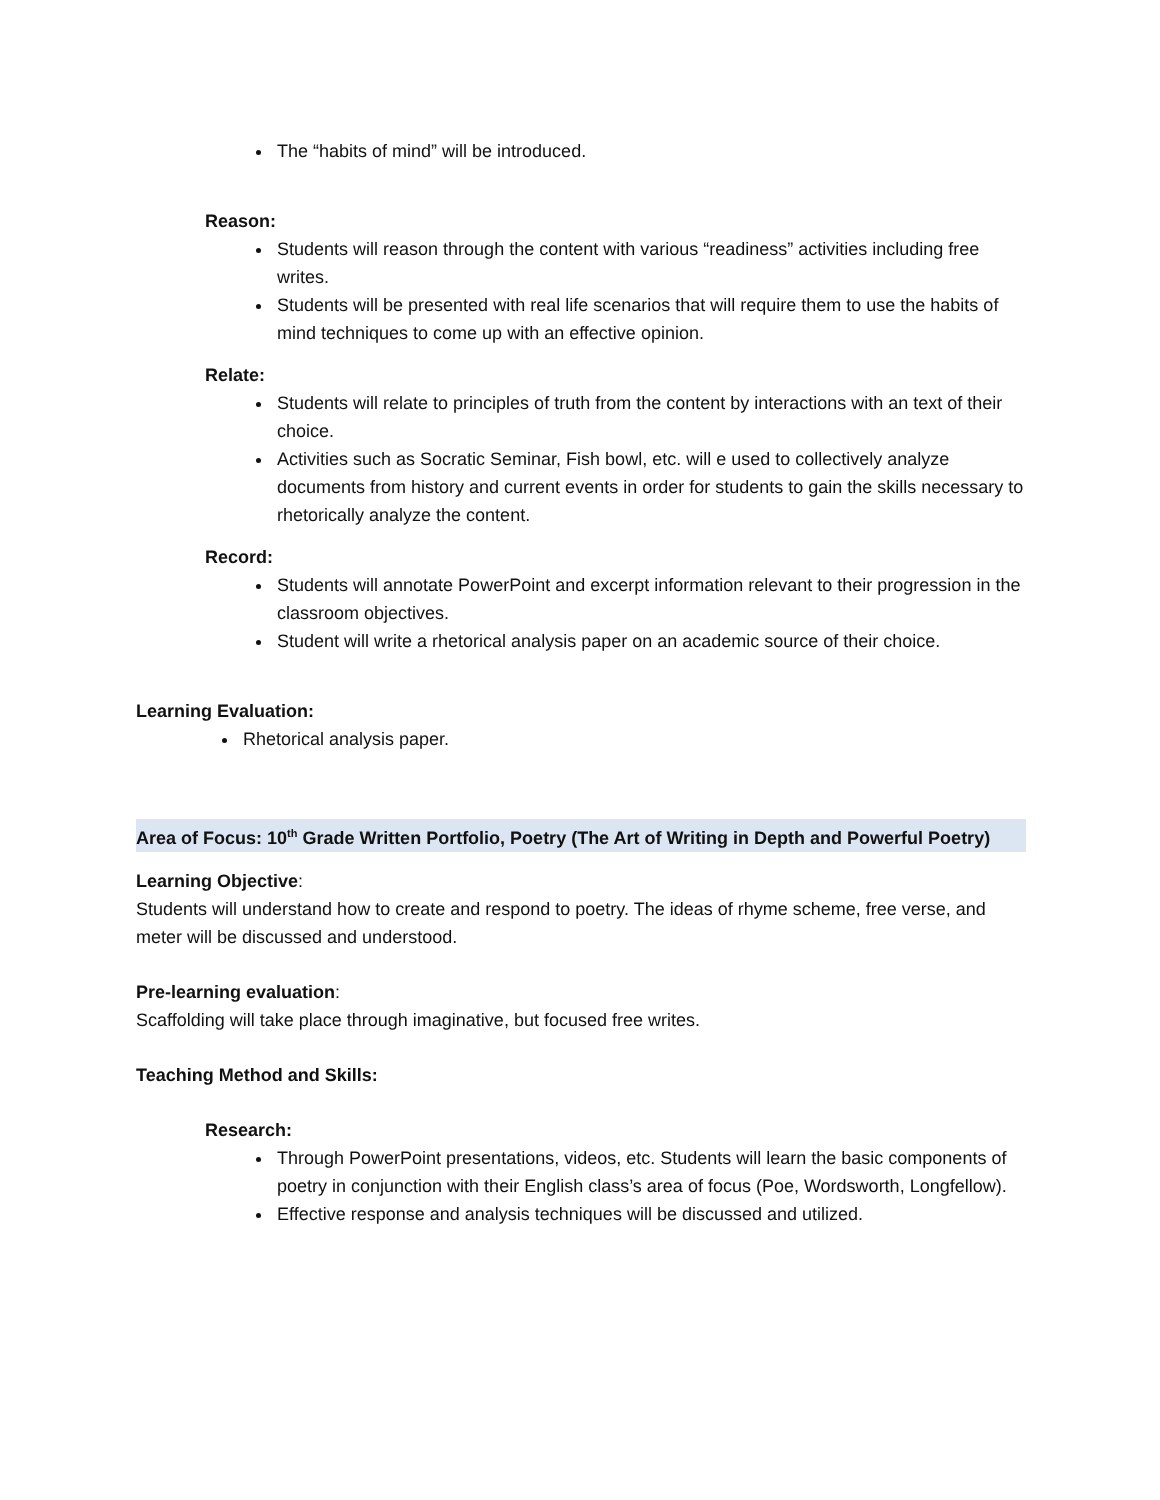The “habits of mind” will be introduced.
Reason:
Students will reason through the content with various “readiness” activities including free writes.
Students will be presented with real life scenarios that will require them to use the habits of mind techniques to come up with an effective opinion.
Relate:
Students will relate to principles of truth from the content by interactions with an text of their choice.
Activities such as Socratic Seminar, Fish bowl, etc. will e used to collectively analyze documents from history and current events in order for students to gain the skills necessary to rhetorically analyze the content.
Record:
Students will annotate PowerPoint and excerpt information relevant to their progression in the classroom objectives.
Student will write a rhetorical analysis paper on an academic source of their choice.
Learning Evaluation:
Rhetorical analysis paper.
Area of Focus: 10<sup>th</sup> Grade Written Portfolio, Poetry (The Art of Writing in Depth and Powerful Poetry)
Learning Objective:
Students will understand how to create and respond to poetry. The ideas of rhyme scheme, free verse, and meter will be discussed and understood.
Pre-learning evaluation:
Scaffolding will take place through imaginative, but focused free writes.
Teaching Method and Skills:
Research:
Through PowerPoint presentations, videos, etc. Students will learn the basic components of poetry in conjunction with their English class’s area of focus (Poe, Wordsworth, Longfellow).
Effective response and analysis techniques will be discussed and utilized.